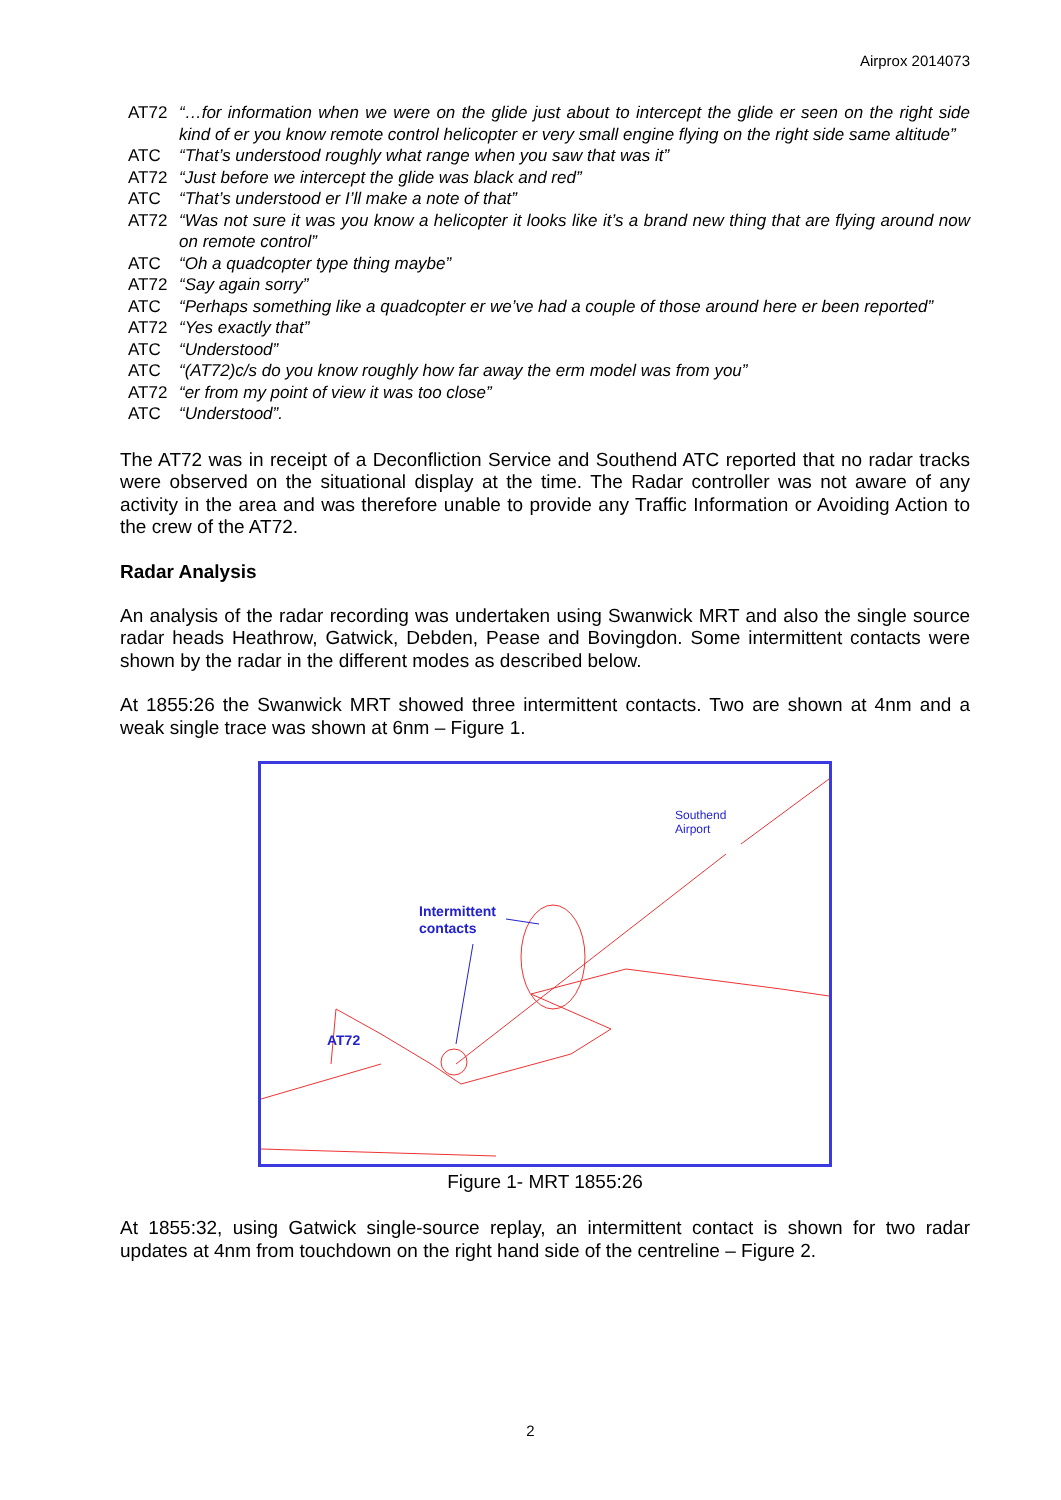Airprox 2014073
AT72 “…for information when we were on the glide just about to intercept the glide er seen on the right side kind of er you know remote control helicopter er very small engine flying on the right side same altitude”
ATC “That’s understood roughly what range when you saw that was it”
AT72 “Just before we intercept the glide was black and red”
ATC “That’s understood er I’ll make a note of that”
AT72 “Was not sure it was you know a helicopter it looks like it’s a brand new thing that are flying around now on remote control”
ATC “Oh a quadcopter type thing maybe”
AT72 “Say again sorry”
ATC “Perhaps something like a quadcopter er we’ve had a couple of those around here er been reported”
AT72 “Yes exactly that”
ATC “Understood”
ATC “(AT72)c/s do you know roughly how far away the erm model was from you”
AT72 “er from my point of view it was too close”
ATC “Understood”.
The AT72 was in receipt of a Deconfliction Service and Southend ATC reported that no radar tracks were observed on the situational display at the time. The Radar controller was not aware of any activity in the area and was therefore unable to provide any Traffic Information or Avoiding Action to the crew of the AT72.
Radar Analysis
An analysis of the radar recording was undertaken using Swanwick MRT and also the single source radar heads Heathrow, Gatwick, Debden, Pease and Bovingdon. Some intermittent contacts were shown by the radar in the different modes as described below.
At 1855:26 the Swanwick MRT showed three intermittent contacts. Two are shown at 4nm and a weak single trace was shown at 6nm – Figure 1.
Intermittent
contacts
AT72
Southend
Airport
Figure 1- MRT 1855:26
At 1855:32, using Gatwick single-source replay, an intermittent contact is shown for two radar updates at 4nm from touchdown on the right hand side of the centreline – Figure 2.
2